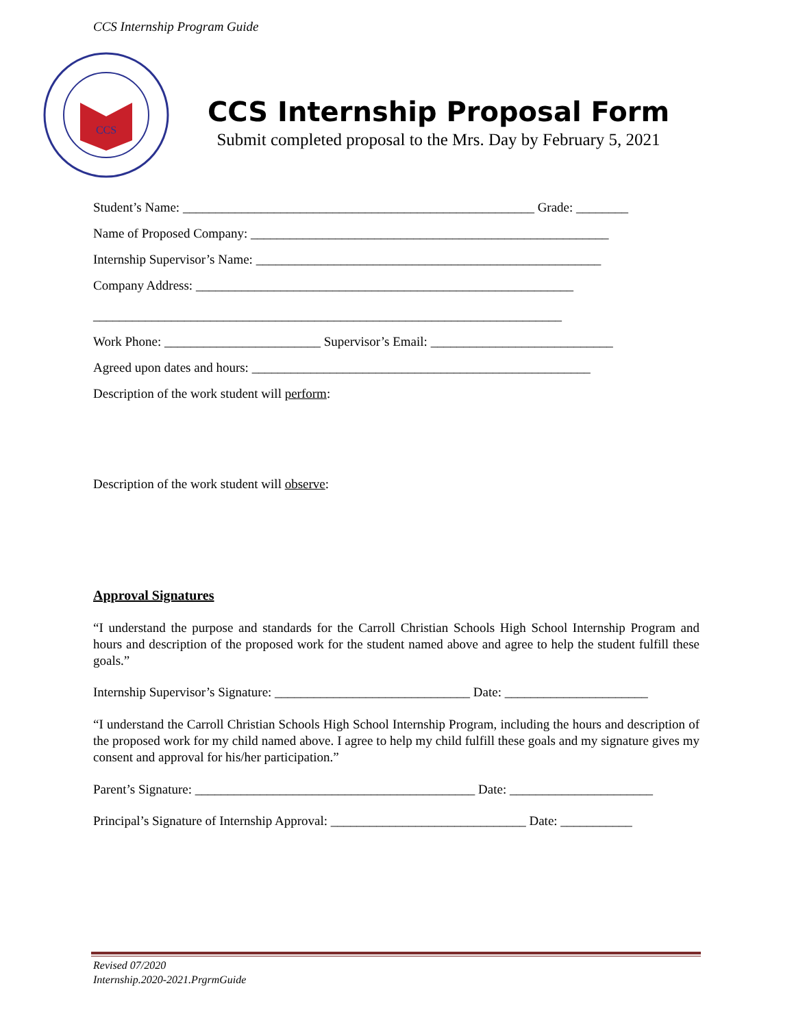CCS Internship Program Guide
CCS
CCS Internship Proposal Form
Submit completed proposal to the Mrs. Day by February 5, 2021
Student’s Name: ______________________________________________________ Grade: ________
Name of Proposed Company: _______________________________________________________
Internship Supervisor’s Name: _____________________________________________________
Company Address: __________________________________________________________
________________________________________________________________________
Work Phone: ________________________ Supervisor’s Email: ____________________________
Agreed upon dates and hours: ____________________________________________________
Description of the work student will perform:
Description of the work student will observe:
Approval Signatures
“I understand the purpose and standards for the Carroll Christian Schools High School Internship Program and hours and description of the proposed work for the student named above and agree to help the student fulfill these goals.”
Internship Supervisor’s Signature: ______________________________ Date: ______________________
“I understand the Carroll Christian Schools High School Internship Program, including the hours and description of the proposed work for my child named above. I agree to help my child fulfill these goals and my signature gives my consent and approval for his/her participation.”
Parent’s Signature: ___________________________________________ Date: ______________________
Principal’s Signature of Internship Approval: ______________________________ Date: ___________
Revised 07/2020
Internship.2020-2021.PrgrmGuide